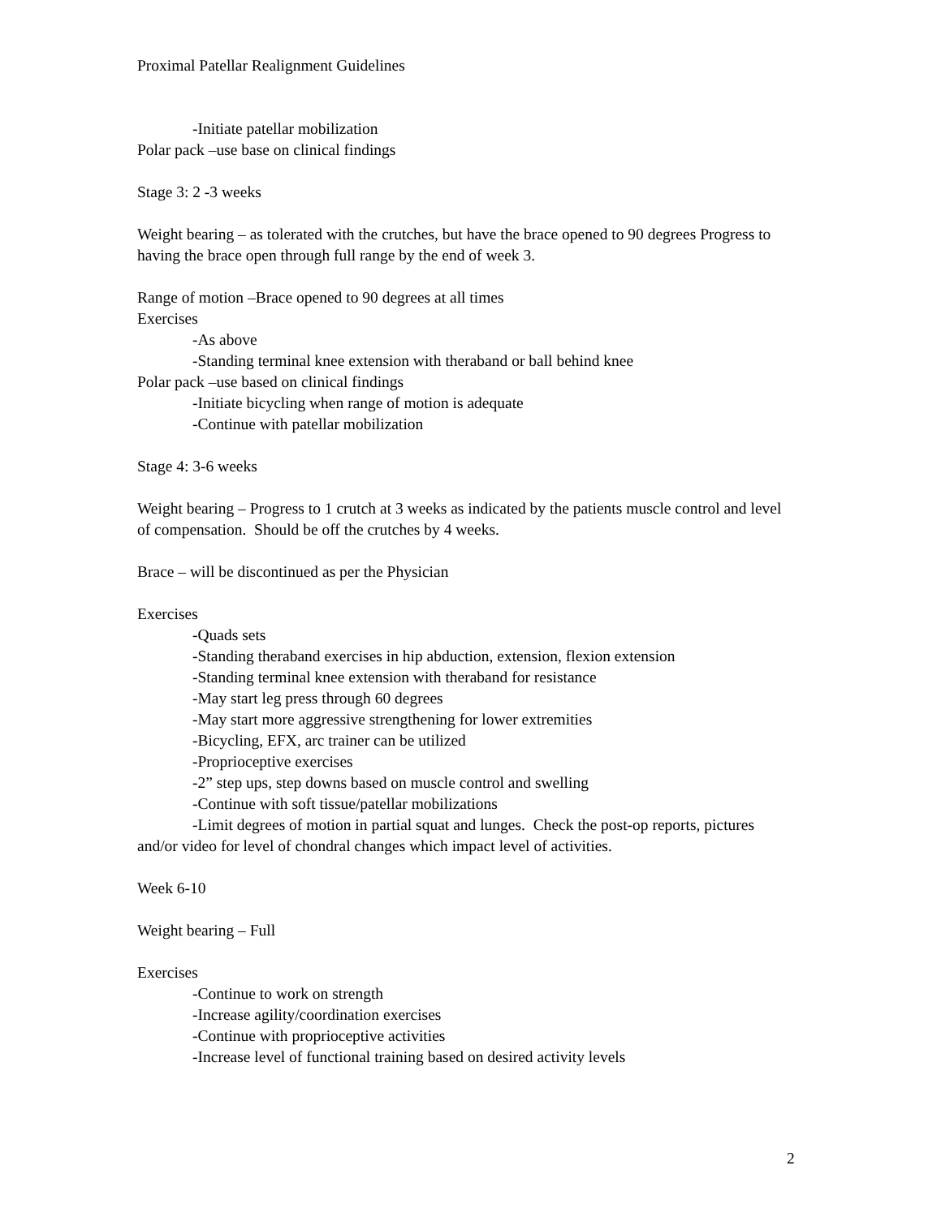Proximal Patellar Realignment Guidelines
-Initiate patellar mobilization
Polar pack –use base on clinical findings
Stage 3: 2 -3 weeks
Weight bearing – as tolerated with the crutches, but have the brace opened to 90 degrees Progress to having the brace open through full range by the end of week 3.
Range of motion –Brace opened to 90 degrees at all times
Exercises
-As above
-Standing terminal knee extension with theraband or ball behind knee
Polar pack –use based on clinical findings
-Initiate bicycling when range of motion is adequate
-Continue with patellar mobilization
Stage 4: 3-6 weeks
Weight bearing – Progress to 1 crutch at 3 weeks as indicated by the patients muscle control and level of compensation. Should be off the crutches by 4 weeks.
Brace – will be discontinued as per the Physician
Exercises
-Quads sets
-Standing theraband exercises in hip abduction, extension, flexion extension
-Standing terminal knee extension with theraband for resistance
-May start leg press through 60 degrees
-May start more aggressive strengthening for lower extremities
-Bicycling, EFX, arc trainer can be utilized
-Proprioceptive exercises
-2” step ups, step downs based on muscle control and swelling
-Continue with soft tissue/patellar mobilizations
-Limit degrees of motion in partial squat and lunges. Check the post-op reports, pictures and/or video for level of chondral changes which impact level of activities.
Week 6-10
Weight bearing – Full
Exercises
-Continue to work on strength
-Increase agility/coordination exercises
-Continue with proprioceptive activities
-Increase level of functional training based on desired activity levels
2